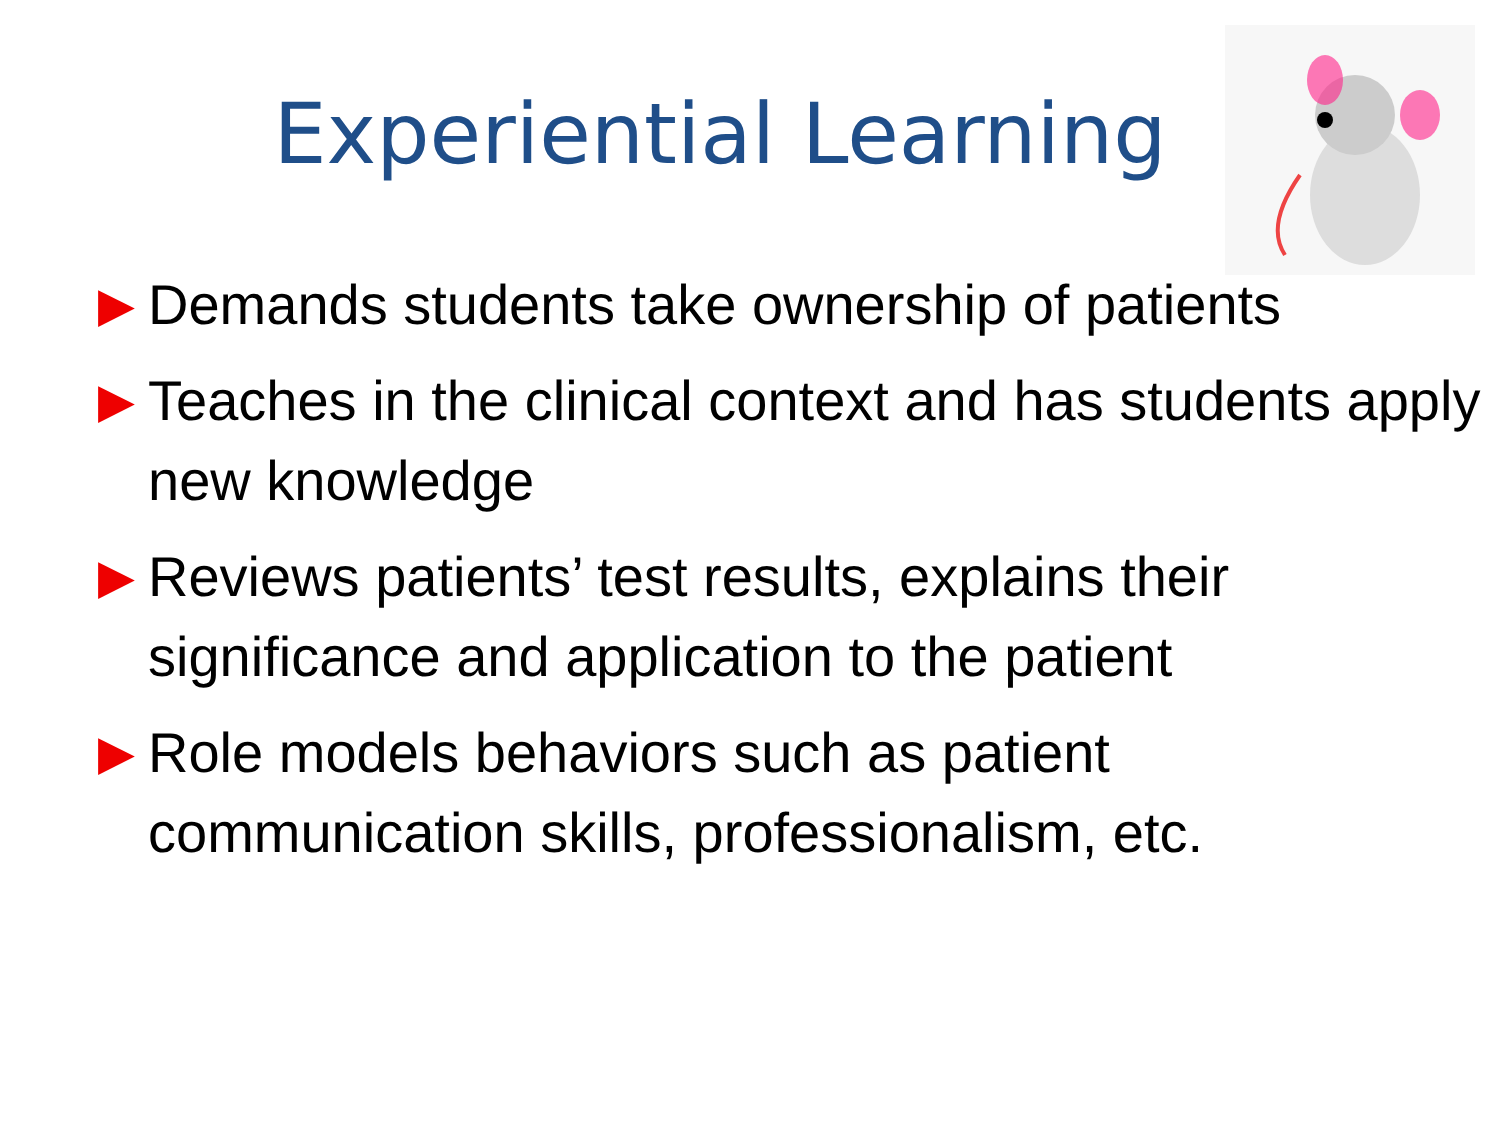Experiential Learning
▶ Demands students take ownership of patients
▶ Teaches in the clinical context and has students apply new knowledge
▶ Reviews patients’ test results, explains their significance and application to the patient
▶ Role models behaviors such as patient communication skills, professionalism, etc.